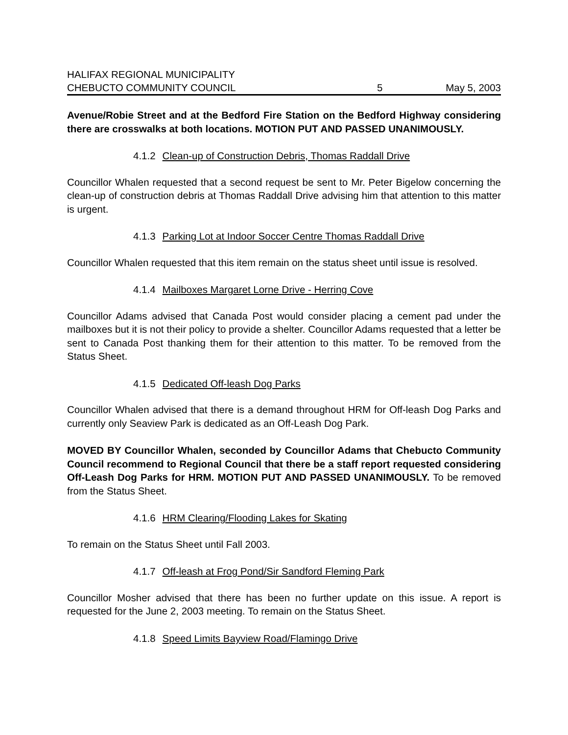HALIFAX REGIONAL MUNICIPALITY
CHEBUCTO COMMUNITY COUNCIL 5 May 5, 2003
Avenue/Robie Street and at the Bedford Fire Station on the Bedford Highway considering there are crosswalks at both locations. MOTION PUT AND PASSED UNANIMOUSLY.
4.1.2 Clean-up of Construction Debris, Thomas Raddall Drive
Councillor Whalen requested that a second request be sent to Mr. Peter Bigelow concerning the clean-up of construction debris at Thomas Raddall Drive advising him that attention to this matter is urgent.
4.1.3 Parking Lot at Indoor Soccer Centre Thomas Raddall Drive
Councillor Whalen requested that this item remain on the status sheet until issue is resolved.
4.1.4 Mailboxes Margaret Lorne Drive - Herring Cove
Councillor Adams advised that Canada Post would consider placing a cement pad under the mailboxes but it is not their policy to provide a shelter. Councillor Adams requested that a letter be sent to Canada Post thanking them for their attention to this matter. To be removed from the Status Sheet.
4.1.5 Dedicated Off-leash Dog Parks
Councillor Whalen advised that there is a demand throughout HRM for Off-leash Dog Parks and currently only Seaview Park is dedicated as an Off-Leash Dog Park.
MOVED BY Councillor Whalen, seconded by Councillor Adams that Chebucto Community Council recommend to Regional Council that there be a staff report requested considering Off-Leash Dog Parks for HRM. MOTION PUT AND PASSED UNANIMOUSLY. To be removed from the Status Sheet.
4.1.6 HRM Clearing/Flooding Lakes for Skating
To remain on the Status Sheet until Fall 2003.
4.1.7 Off-leash at Frog Pond/Sir Sandford Fleming Park
Councillor Mosher advised that there has been no further update on this issue. A report is requested for the June 2, 2003 meeting. To remain on the Status Sheet.
4.1.8 Speed Limits Bayview Road/Flamingo Drive